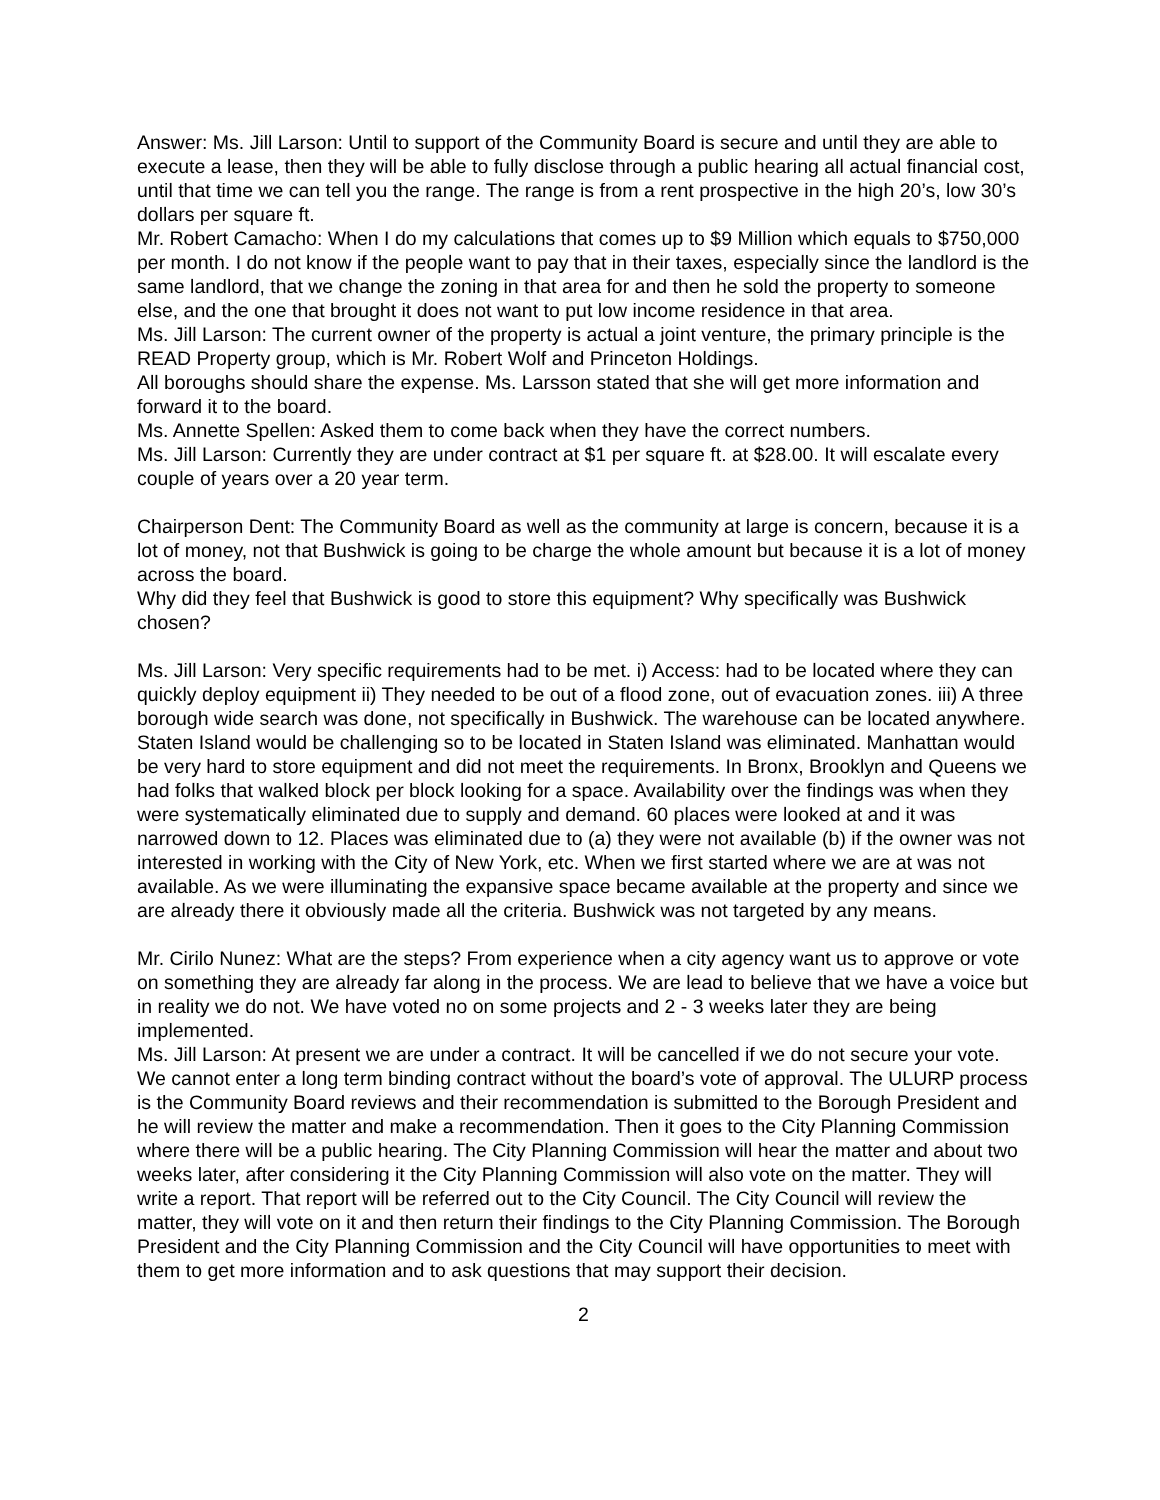Answer: Ms. Jill Larson: Until to support of the Community Board is secure and until they are able to execute a lease, then they will be able to fully disclose through a public hearing all actual financial cost, until that time we can tell you the range. The range is from a rent prospective in the high 20’s, low 30’s dollars per square ft.
Mr. Robert Camacho: When I do my calculations that comes up to $9 Million which equals to $750,000 per month. I do not know if the people want to pay that in their taxes, especially since the landlord is the same landlord, that we change the zoning in that area for and then he sold the property to someone else, and the one that brought it does not want to put low income residence in that area.
Ms. Jill Larson: The current owner of the property is actual a joint venture, the primary principle is the READ Property group, which is Mr. Robert Wolf and Princeton Holdings.
All boroughs should share the expense. Ms. Larsson stated that she will get more information and forward it to the board.
Ms. Annette Spellen: Asked them to come back when they have the correct numbers.
Ms. Jill Larson: Currently they are under contract at $1 per square ft. at $28.00. It will escalate every couple of years over a 20 year term.
Chairperson Dent: The Community Board as well as the community at large is concern, because it is a lot of money, not that Bushwick is going to be charge the whole amount but because it is a lot of money across the board.
Why did they feel that Bushwick is good to store this equipment? Why specifically was Bushwick chosen?
Ms. Jill Larson: Very specific requirements had to be met. i) Access: had to be located where they can quickly deploy equipment ii) They needed to be out of a flood zone, out of evacuation zones. iii) A three borough wide search was done, not specifically in Bushwick. The warehouse can be located anywhere. Staten Island would be challenging so to be located in Staten Island was eliminated. Manhattan would be very hard to store equipment and did not meet the requirements. In Bronx, Brooklyn and Queens we had folks that walked block per block looking for a space. Availability over the findings was when they were systematically eliminated due to supply and demand. 60 places were looked at and it was narrowed down to 12. Places was eliminated due to (a) they were not available (b) if the owner was not interested in working with the City of New York, etc. When we first started where we are at was not available. As we were illuminating the expansive space became available at the property and since we are already there it obviously made all the criteria. Bushwick was not targeted by any means.
Mr. Cirilo Nunez: What are the steps? From experience when a city agency want us to approve or vote on something they are already far along in the process. We are lead to believe that we have a voice but in reality we do not. We have voted no on some projects and 2 - 3 weeks later they are being implemented.
Ms. Jill Larson: At present we are under a contract. It will be cancelled if we do not secure your vote. We cannot enter a long term binding contract without the board’s vote of approval. The ULURP process is the Community Board reviews and their recommendation is submitted to the Borough President and he will review the matter and make a recommendation. Then it goes to the City Planning Commission where there will be a public hearing. The City Planning Commission will hear the matter and about two weeks later, after considering it the City Planning Commission will also vote on the matter. They will write a report. That report will be referred out to the City Council. The City Council will review the matter, they will vote on it and then return their findings to the City Planning Commission. The Borough President and the City Planning Commission and the City Council will have opportunities to meet with them to get more information and to ask questions that may support their decision.
2